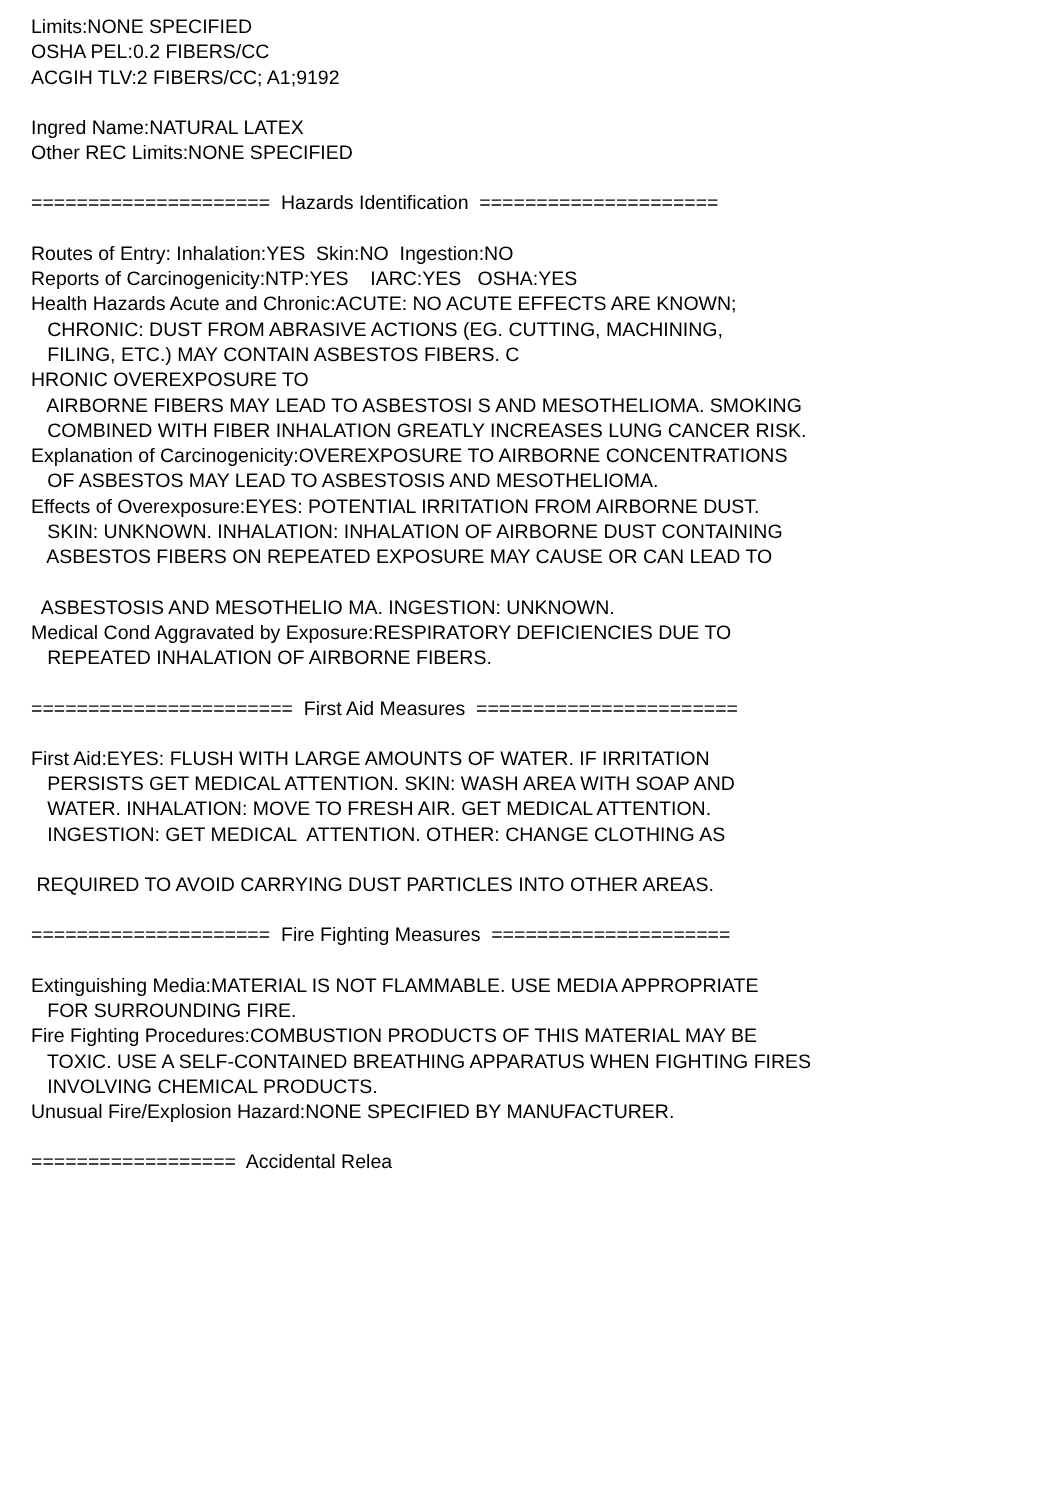Limits:NONE SPECIFIED
OSHA PEL:0.2 FIBERS/CC
ACGIH TLV:2 FIBERS/CC; A1;9192
Ingred Name:NATURAL LATEX
Other REC Limits:NONE SPECIFIED
===================== Hazards Identification =====================
Routes of Entry: Inhalation:YES Skin:NO Ingestion:NO
Reports of Carcinogenicity:NTP:YES IARC:YES OSHA:YES
Health Hazards Acute and Chronic:ACUTE: NO ACUTE EFFECTS ARE KNOWN;
CHRONIC: DUST FROM ABRASIVE ACTIONS (EG. CUTTING, MACHINING,
FILING, ETC.) MAY CONTAIN ASBESTOS FIBERS. C
HRONIC OVEREXPOSURE TO
AIRBORNE FIBERS MAY LEAD TO ASBESTOSI S AND MESOTHELIOMA. SMOKING
COMBINED WITH FIBER INHALATION GREATLY INCREASES LUNG CANCER RISK.
Explanation of Carcinogenicity:OVEREXPOSURE TO AIRBORNE CONCENTRATIONS
OF ASBESTOS MAY LEAD TO ASBESTOSIS AND MESOTHELIOMA.
Effects of Overexposure:EYES: POTENTIAL IRRITATION FROM AIRBORNE DUST.
SKIN: UNKNOWN. INHALATION: INHALATION OF AIRBORNE DUST CONTAINING
ASBESTOS FIBERS ON REPEATED EXPOSURE MAY CAUSE OR CAN LEAD TO
ASBESTOSIS AND MESOTHELIO MA. INGESTION: UNKNOWN.
Medical Cond Aggravated by Exposure:RESPIRATORY DEFICIENCIES DUE TO
REPEATED INHALATION OF AIRBORNE FIBERS.
======================= First Aid Measures =======================
First Aid:EYES: FLUSH WITH LARGE AMOUNTS OF WATER. IF IRRITATION
PERSISTS GET MEDICAL ATTENTION. SKIN: WASH AREA WITH SOAP AND
WATER. INHALATION: MOVE TO FRESH AIR. GET MEDICAL ATTENTION.
INGESTION: GET MEDICAL ATTENTION. OTHER: CHANGE CLOTHING AS
REQUIRED TO AVOID CARRYING DUST PARTICLES INTO OTHER AREAS.
===================== Fire Fighting Measures =====================
Extinguishing Media:MATERIAL IS NOT FLAMMABLE. USE MEDIA APPROPRIATE
FOR SURROUNDING FIRE.
Fire Fighting Procedures:COMBUSTION PRODUCTS OF THIS MATERIAL MAY BE
TOXIC. USE A SELF-CONTAINED BREATHING APPARATUS WHEN FIGHTING FIRES
INVOLVING CHEMICAL PRODUCTS.
Unusual Fire/Explosion Hazard:NONE SPECIFIED BY MANUFACTURER.
================== Accidental Relea